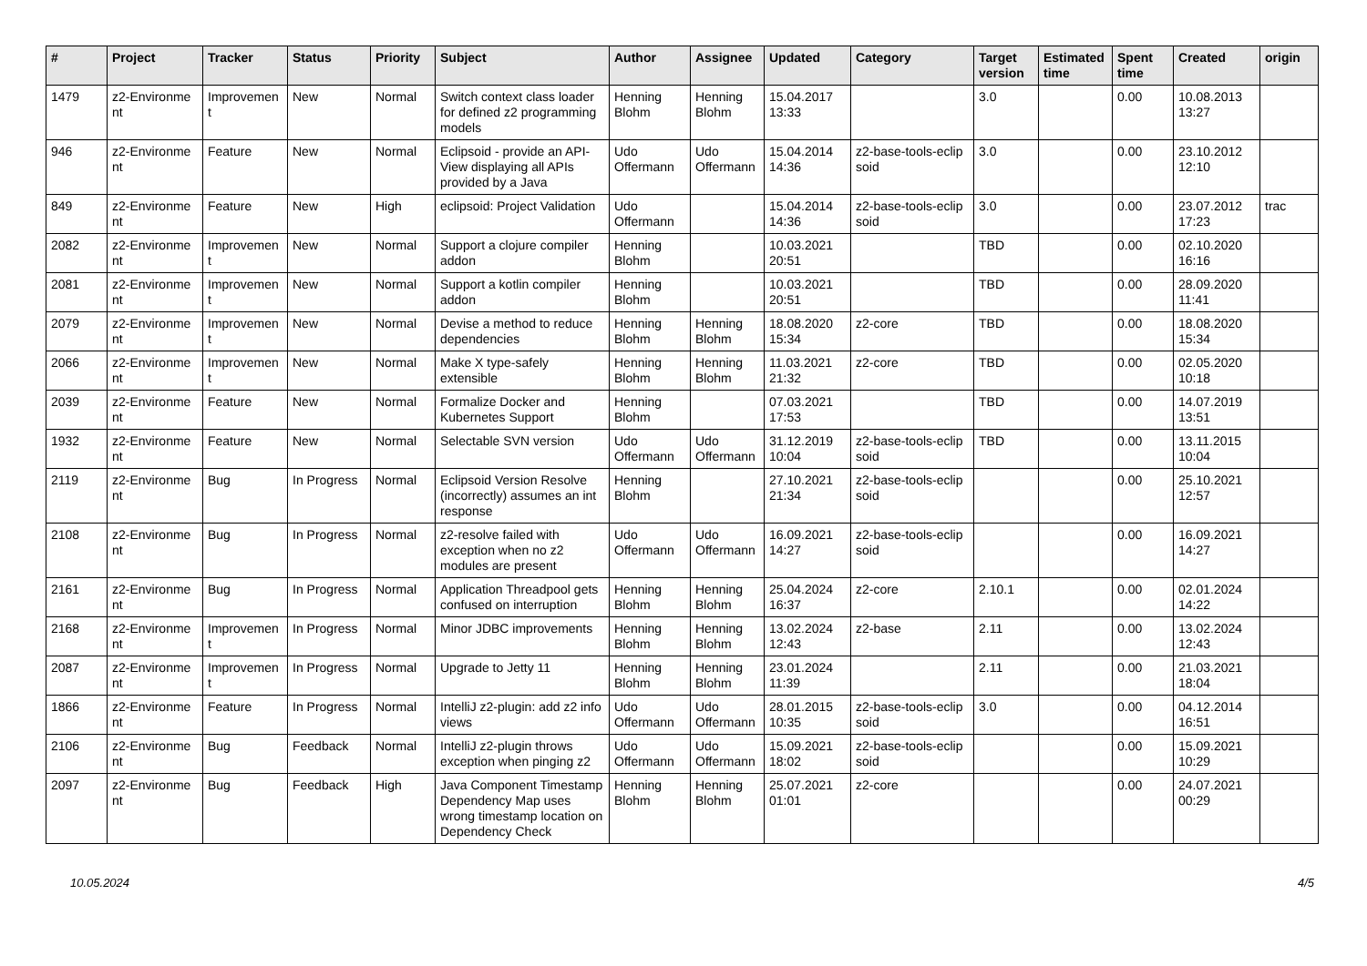| # | Project | Tracker | Status | Priority | Subject | Author | Assignee | Updated | Category | Target version | Estimated time | Spent time | Created | origin |
| --- | --- | --- | --- | --- | --- | --- | --- | --- | --- | --- | --- | --- | --- | --- |
| 1479 | z2-Environme nt | Improvemen t | New | Normal | Switch context class loader for defined z2 programming models | Henning Blohm | Henning Blohm | 15.04.2017 13:33 | | 3.0 | | 0.00 | 10.08.2013 13:27 | |
| 946 | z2-Environme nt | Feature | New | Normal | Eclipsoid - provide an API-View displaying all APIs provided by a Java | Udo Offermann | Udo Offermann | 15.04.2014 14:36 | z2-base-tools-eclip soid | 3.0 | | 0.00 | 23.10.2012 12:10 | |
| 849 | z2-Environme nt | Feature | New | High | eclipsoid: Project Validation | Udo Offermann | | 15.04.2014 14:36 | z2-base-tools-eclip soid | 3.0 | | 0.00 | 23.07.2012 17:23 | trac |
| 2082 | z2-Environme nt | Improvemen t | New | Normal | Support a clojure compiler addon | Henning Blohm | | 10.03.2021 20:51 | | TBD | | 0.00 | 02.10.2020 16:16 | |
| 2081 | z2-Environme nt | Improvemen t | New | Normal | Support a kotlin compiler addon | Henning Blohm | | 10.03.2021 20:51 | | TBD | | 0.00 | 28.09.2020 11:41 | |
| 2079 | z2-Environme nt | Improvemen t | New | Normal | Devise a method to reduce dependencies | Henning Blohm | Henning Blohm | 18.08.2020 15:34 | z2-core | TBD | | 0.00 | 18.08.2020 15:34 | |
| 2066 | z2-Environme nt | Improvemen t | New | Normal | Make X type-safely extensible | Henning Blohm | Henning Blohm | 11.03.2021 21:32 | z2-core | TBD | | 0.00 | 02.05.2020 10:18 | |
| 2039 | z2-Environme nt | Feature | New | Normal | Formalize Docker and Kubernetes Support | Henning Blohm | | 07.03.2021 17:53 | | TBD | | 0.00 | 14.07.2019 13:51 | |
| 1932 | z2-Environme nt | Feature | New | Normal | Selectable SVN version | Udo Offermann | Udo Offermann | 31.12.2019 10:04 | z2-base-tools-eclip soid | TBD | | 0.00 | 13.11.2015 10:04 | |
| 2119 | z2-Environme nt | Bug | In Progress | Normal | Eclipsoid Version Resolve (incorrectly) assumes an int response | Henning Blohm | | 27.10.2021 21:34 | z2-base-tools-eclip soid | | | 0.00 | 25.10.2021 12:57 | |
| 2108 | z2-Environme nt | Bug | In Progress | Normal | z2-resolve failed with exception when no z2 modules are present | Udo Offermann | Udo Offermann | 16.09.2021 14:27 | z2-base-tools-eclip soid | | | 0.00 | 16.09.2021 14:27 | |
| 2161 | z2-Environme nt | Bug | In Progress | Normal | Application Threadpool gets confused on interruption | Henning Blohm | Henning Blohm | 25.04.2024 16:37 | z2-core | 2.10.1 | | 0.00 | 02.01.2024 14:22 | |
| 2168 | z2-Environme nt | Improvemen t | In Progress | Normal | Minor JDBC improvements | Henning Blohm | Henning Blohm | 13.02.2024 12:43 | z2-base | 2.11 | | 0.00 | 13.02.2024 12:43 | |
| 2087 | z2-Environme nt | Improvemen t | In Progress | Normal | Upgrade to Jetty 11 | Henning Blohm | Henning Blohm | 23.01.2024 11:39 | | 2.11 | | 0.00 | 21.03.2021 18:04 | |
| 1866 | z2-Environme nt | Feature | In Progress | Normal | IntelliJ z2-plugin: add z2 info views | Udo Offermann | Udo Offermann | 28.01.2015 10:35 | z2-base-tools-eclip soid | 3.0 | | 0.00 | 04.12.2014 16:51 | |
| 2106 | z2-Environme nt | Bug | Feedback | Normal | IntelliJ z2-plugin throws exception when pinging z2 | Udo Offermann | Udo Offermann | 15.09.2021 18:02 | z2-base-tools-eclip soid | | | 0.00 | 15.09.2021 10:29 | |
| 2097 | z2-Environme nt | Bug | Feedback | High | Java Component Timestamp Dependency Map uses wrong timestamp location on Dependency Check | Henning Blohm | Henning Blohm | 25.07.2021 01:01 | z2-core | | | 0.00 | 24.07.2021 00:29 | |
10.05.2024 4/5